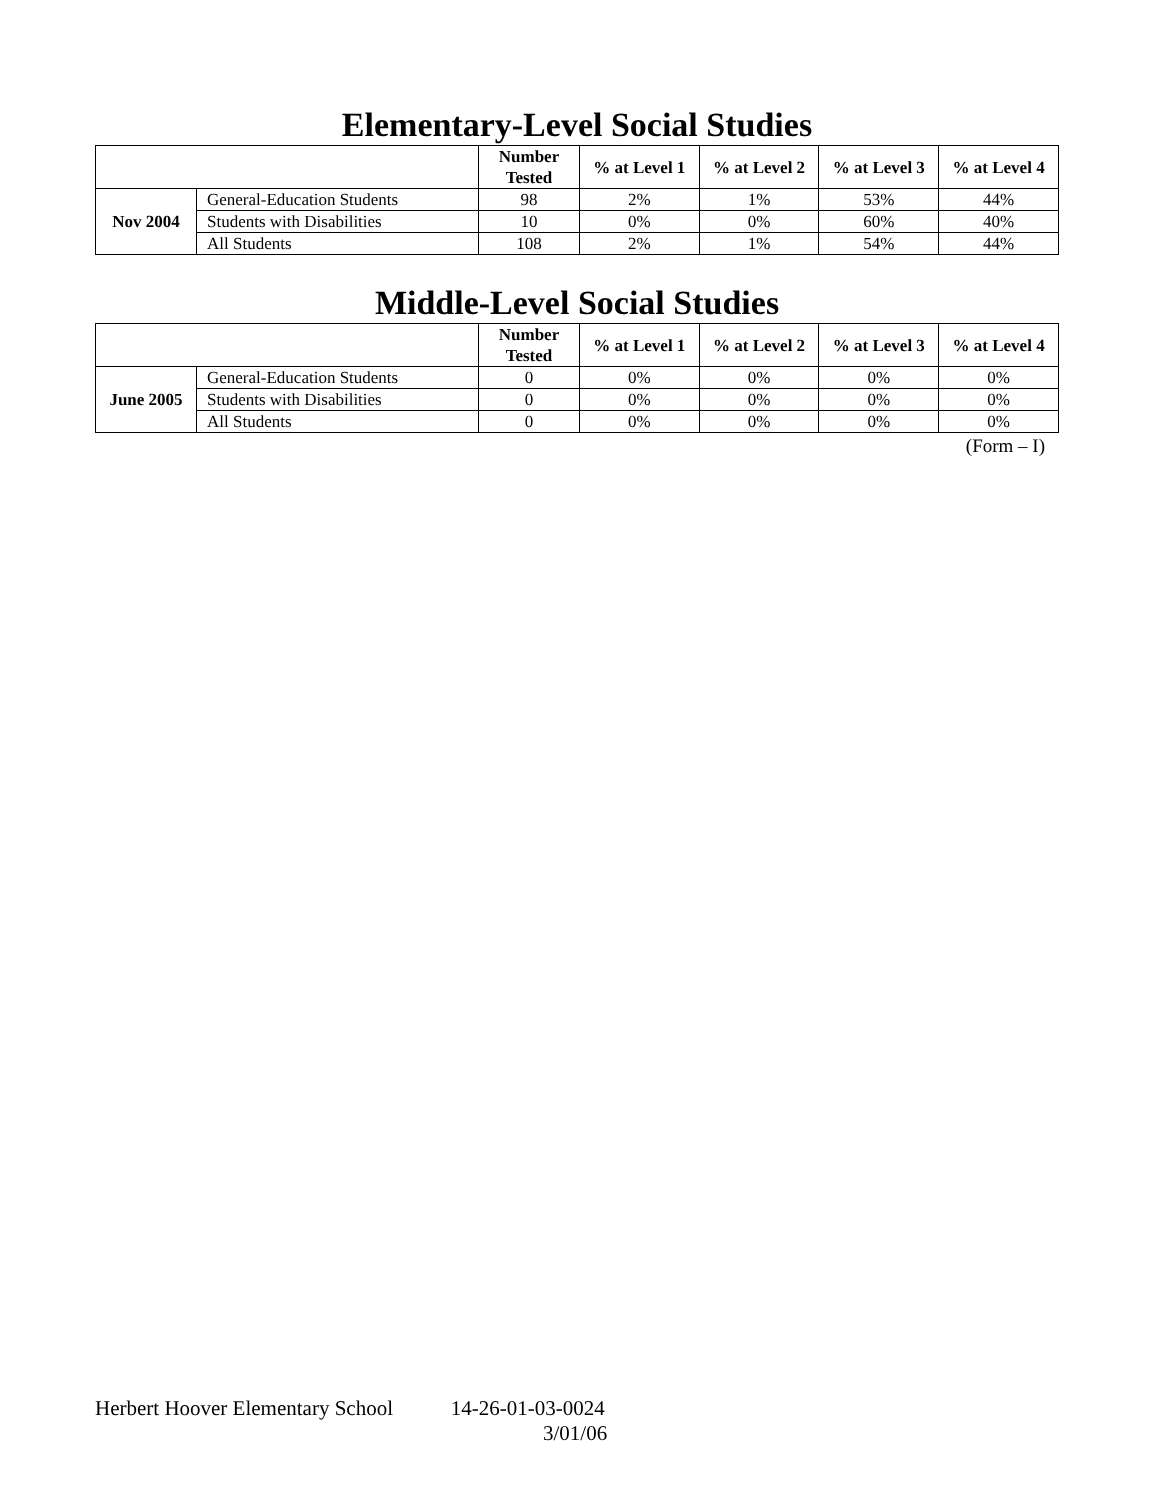Elementary-Level Social Studies
| | | Number Tested | % at Level 1 | % at Level 2 | % at Level 3 | % at Level 4 |
| --- | --- | --- | --- | --- | --- | --- |
| Nov 2004 | General-Education Students | 98 | 2% | 1% | 53% | 44% |
| | Students with Disabilities | 10 | 0% | 0% | 60% | 40% |
| | All Students | 108 | 2% | 1% | 54% | 44% |
Middle-Level Social Studies
| | | Number Tested | % at Level 1 | % at Level 2 | % at Level 3 | % at Level 4 |
| --- | --- | --- | --- | --- | --- | --- |
| June 2005 | General-Education Students | 0 | 0% | 0% | 0% | 0% |
| | Students with Disabilities | 0 | 0% | 0% | 0% | 0% |
| | All Students | 0 | 0% | 0% | 0% | 0% |
(Form – I)
Herbert Hoover Elementary School 14-26-01-03-0024
3/01/06